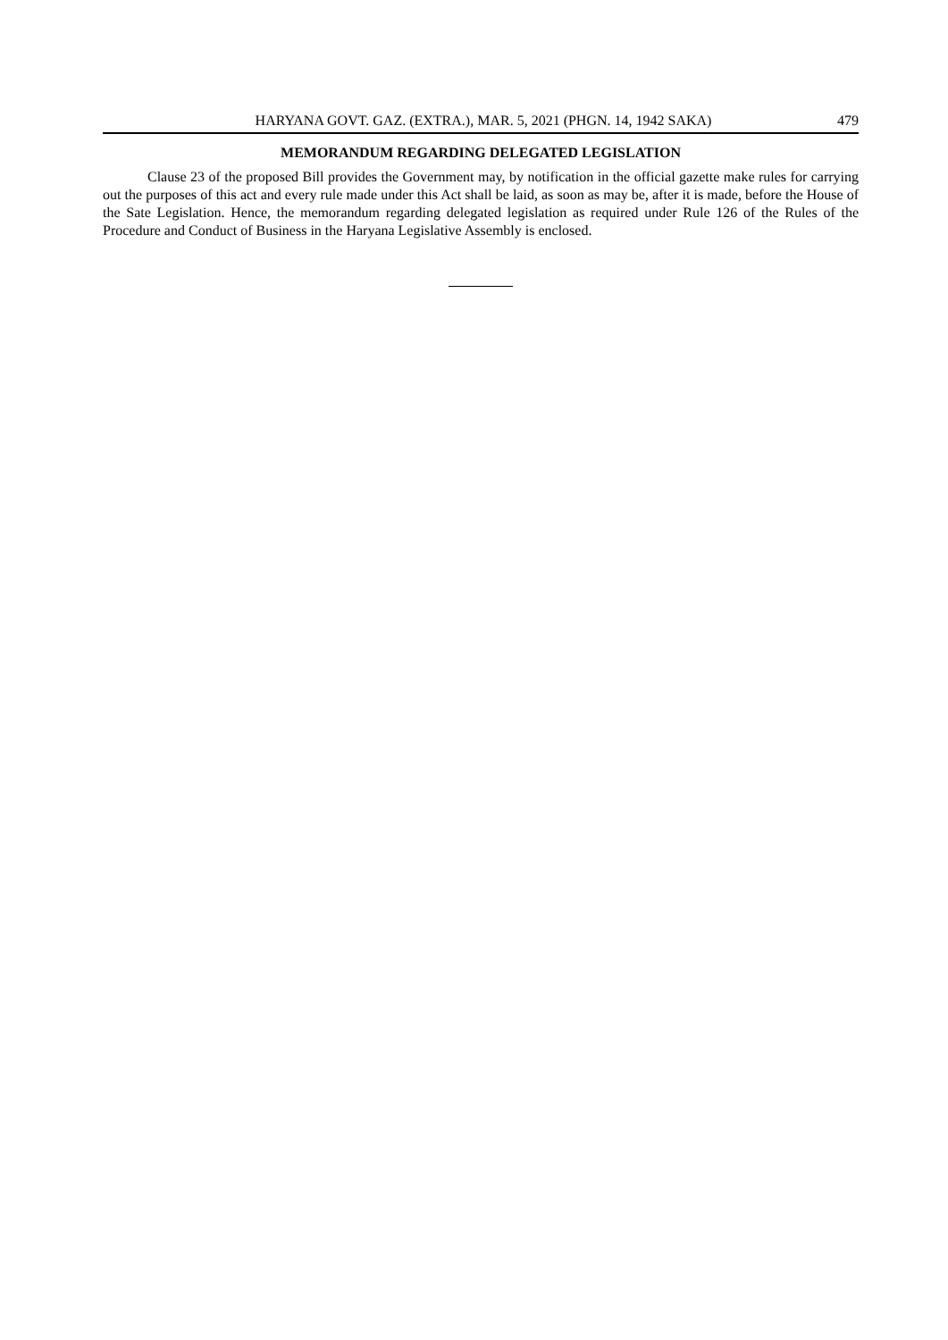HARYANA GOVT. GAZ. (EXTRA.), MAR. 5, 2021 (PHGN. 14, 1942 SAKA) 479
MEMORANDUM REGARDING DELEGATED LEGISLATION
Clause 23 of the proposed Bill provides the Government may, by notification in the official gazette make rules for carrying out the purposes of this act and every rule made under this Act shall be laid, as soon as may be, after it is made, before the House of the Sate Legislation. Hence, the memorandum regarding delegated legislation as required under Rule 126 of the Rules of the Procedure and Conduct of Business in the Haryana Legislative Assembly is enclosed.